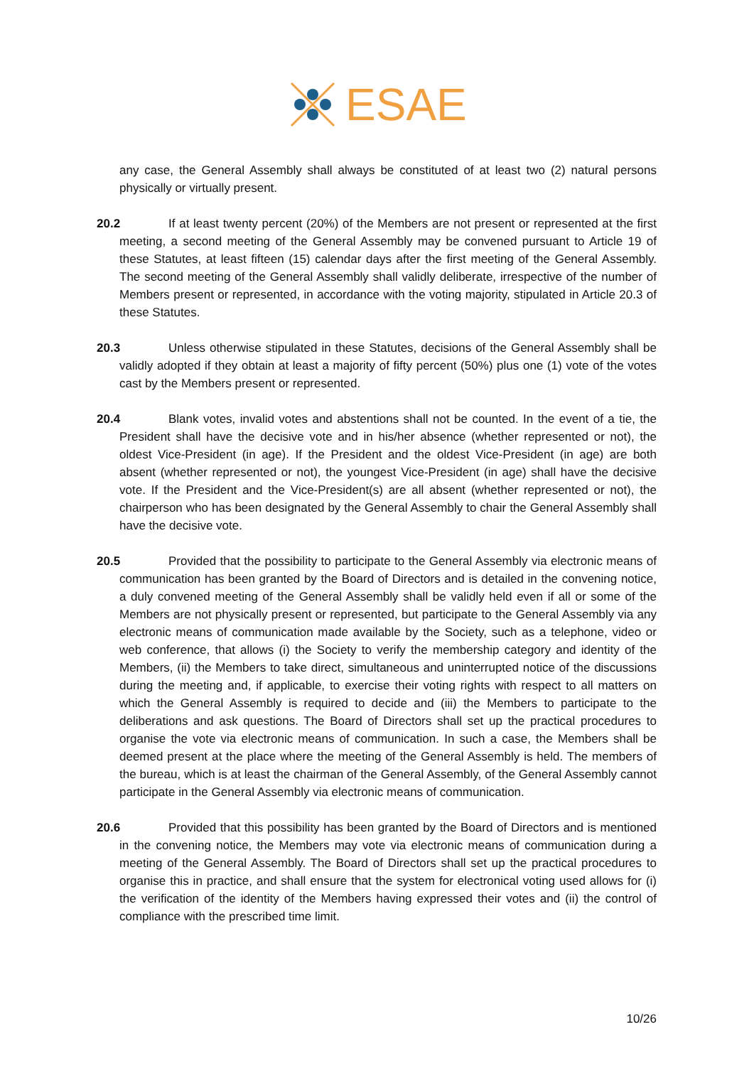ESAE
any case, the General Assembly shall always be constituted of at least two (2) natural persons physically or virtually present.
20.2 If at least twenty percent (20%) of the Members are not present or represented at the first meeting, a second meeting of the General Assembly may be convened pursuant to Article 19 of these Statutes, at least fifteen (15) calendar days after the first meeting of the General Assembly. The second meeting of the General Assembly shall validly deliberate, irrespective of the number of Members present or represented, in accordance with the voting majority, stipulated in Article 20.3 of these Statutes.
20.3 Unless otherwise stipulated in these Statutes, decisions of the General Assembly shall be validly adopted if they obtain at least a majority of fifty percent (50%) plus one (1) vote of the votes cast by the Members present or represented.
20.4 Blank votes, invalid votes and abstentions shall not be counted. In the event of a tie, the President shall have the decisive vote and in his/her absence (whether represented or not), the oldest Vice-President (in age). If the President and the oldest Vice-President (in age) are both absent (whether represented or not), the youngest Vice-President (in age) shall have the decisive vote. If the President and the Vice-President(s) are all absent (whether represented or not), the chairperson who has been designated by the General Assembly to chair the General Assembly shall have the decisive vote.
20.5 Provided that the possibility to participate to the General Assembly via electronic means of communication has been granted by the Board of Directors and is detailed in the convening notice, a duly convened meeting of the General Assembly shall be validly held even if all or some of the Members are not physically present or represented, but participate to the General Assembly via any electronic means of communication made available by the Society, such as a telephone, video or web conference, that allows (i) the Society to verify the membership category and identity of the Members, (ii) the Members to take direct, simultaneous and uninterrupted notice of the discussions during the meeting and, if applicable, to exercise their voting rights with respect to all matters on which the General Assembly is required to decide and (iii) the Members to participate to the deliberations and ask questions. The Board of Directors shall set up the practical procedures to organise the vote via electronic means of communication. In such a case, the Members shall be deemed present at the place where the meeting of the General Assembly is held. The members of the bureau, which is at least the chairman of the General Assembly, of the General Assembly cannot participate in the General Assembly via electronic means of communication.
20.6 Provided that this possibility has been granted by the Board of Directors and is mentioned in the convening notice, the Members may vote via electronic means of communication during a meeting of the General Assembly. The Board of Directors shall set up the practical procedures to organise this in practice, and shall ensure that the system for electronical voting used allows for (i) the verification of the identity of the Members having expressed their votes and (ii) the control of compliance with the prescribed time limit.
10/26